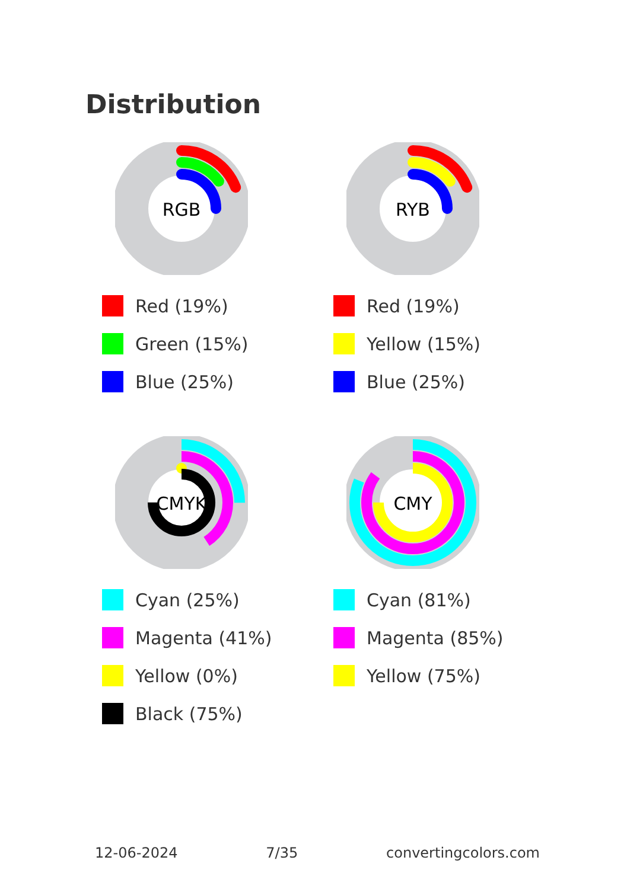Distribution
RGB
Red (19%)
Green (15%)
Blue (25%)
RYB
Red (19%)
Yellow (15%)
Blue (25%)
CMYK
Cyan (25%)
Magenta (41%)
Yellow (0%)
Black (75%)
CMY
Cyan (81%)
Magenta (85%)
Yellow (75%)
12-06-2024 7/35 convertingcolors.com